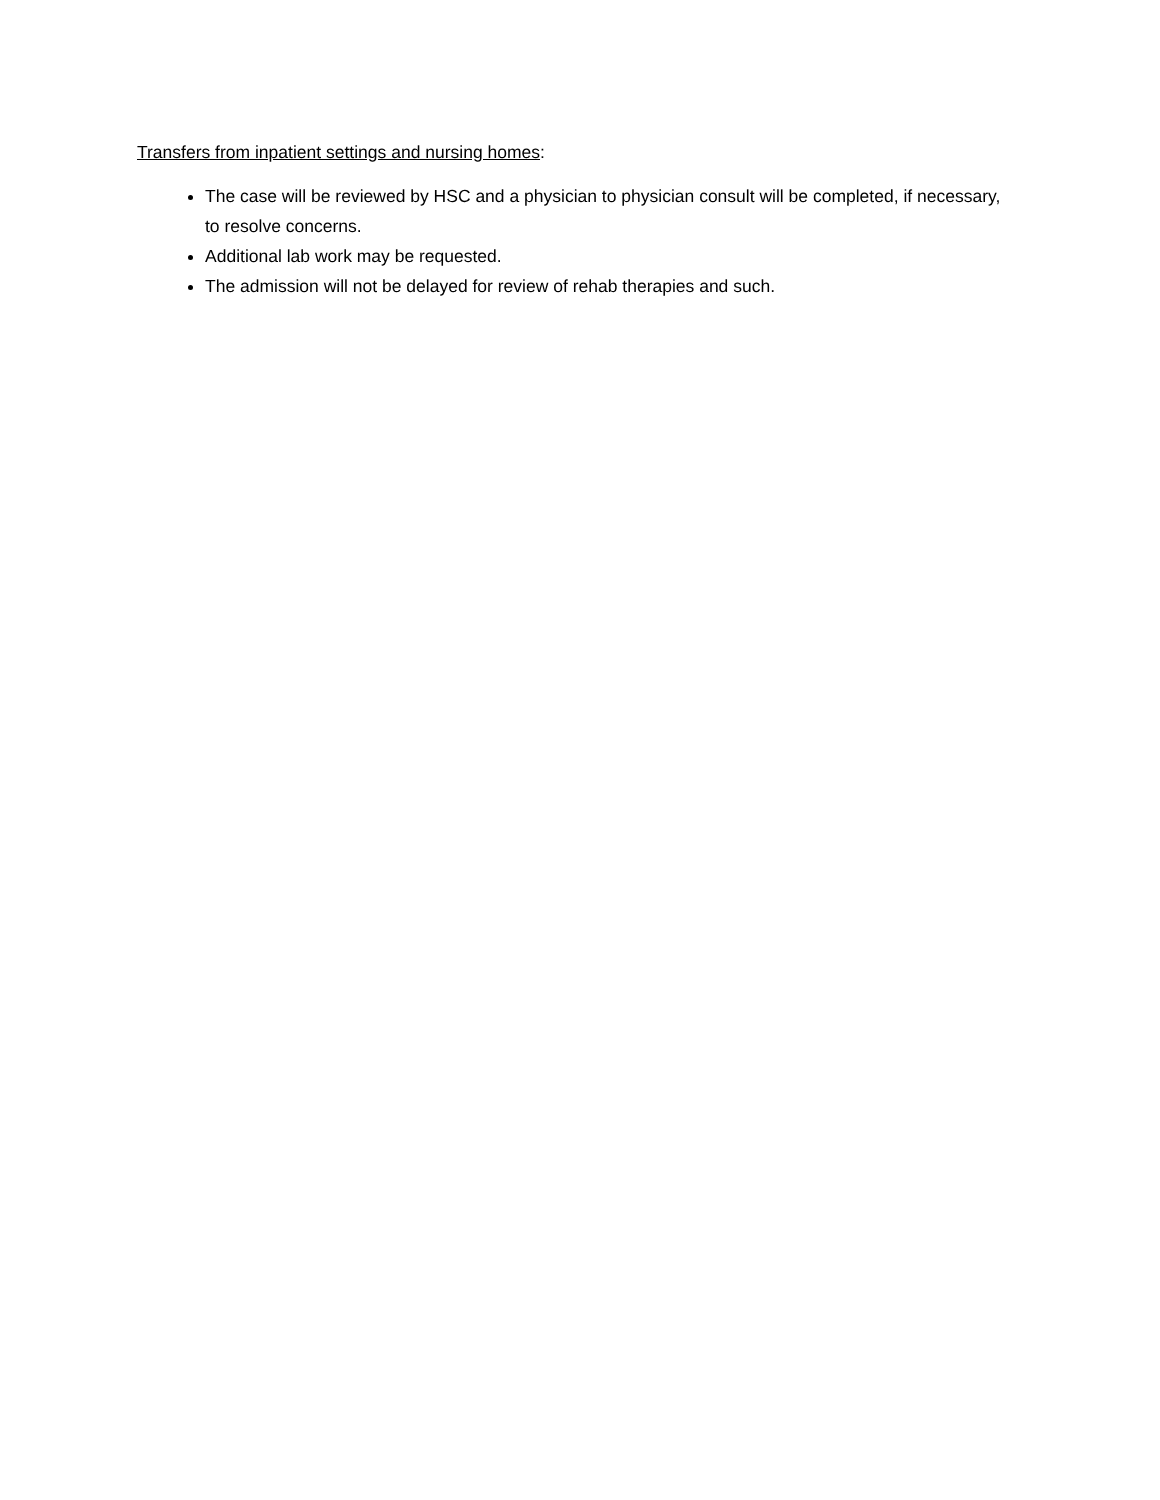Transfers from inpatient settings and nursing homes:
The case will be reviewed by HSC and a physician to physician consult will be completed, if necessary, to resolve concerns.
Additional lab work may be requested.
The admission will not be delayed for review of rehab therapies and such.